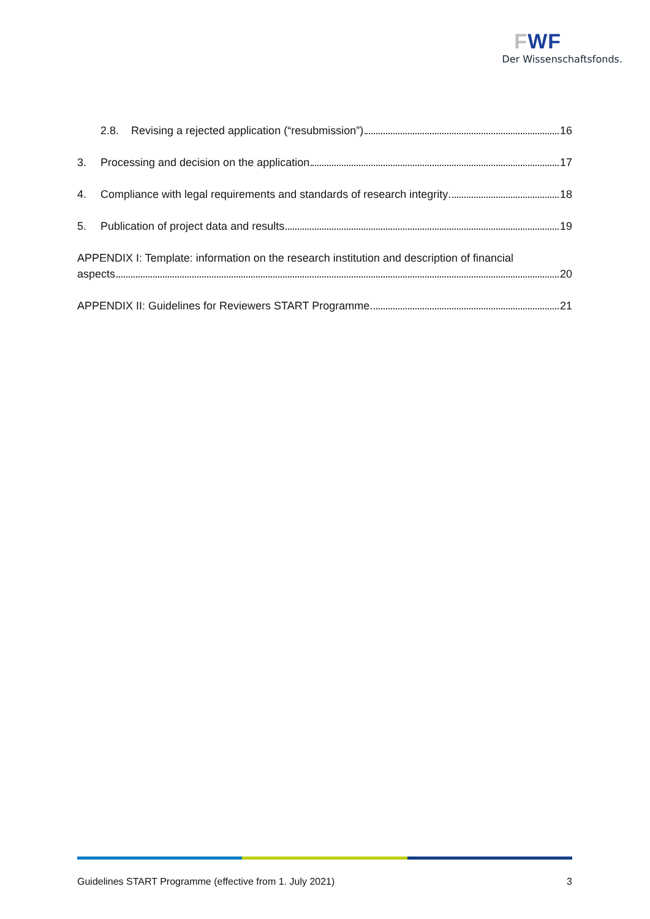FWF
Der Wissenschaftsfonds.
2.8. Revising a rejected application (“resubmission”) 16
3. Processing and decision on the application 17
4. Compliance with legal requirements and standards of research integrity 18
5. Publication of project data and results 19
APPENDIX I: Template: information on the research institution and description of financial
aspects 20
APPENDIX II: Guidelines for Reviewers START Programme 21
Guidelines START Programme (effective from 1. July 2021) 3